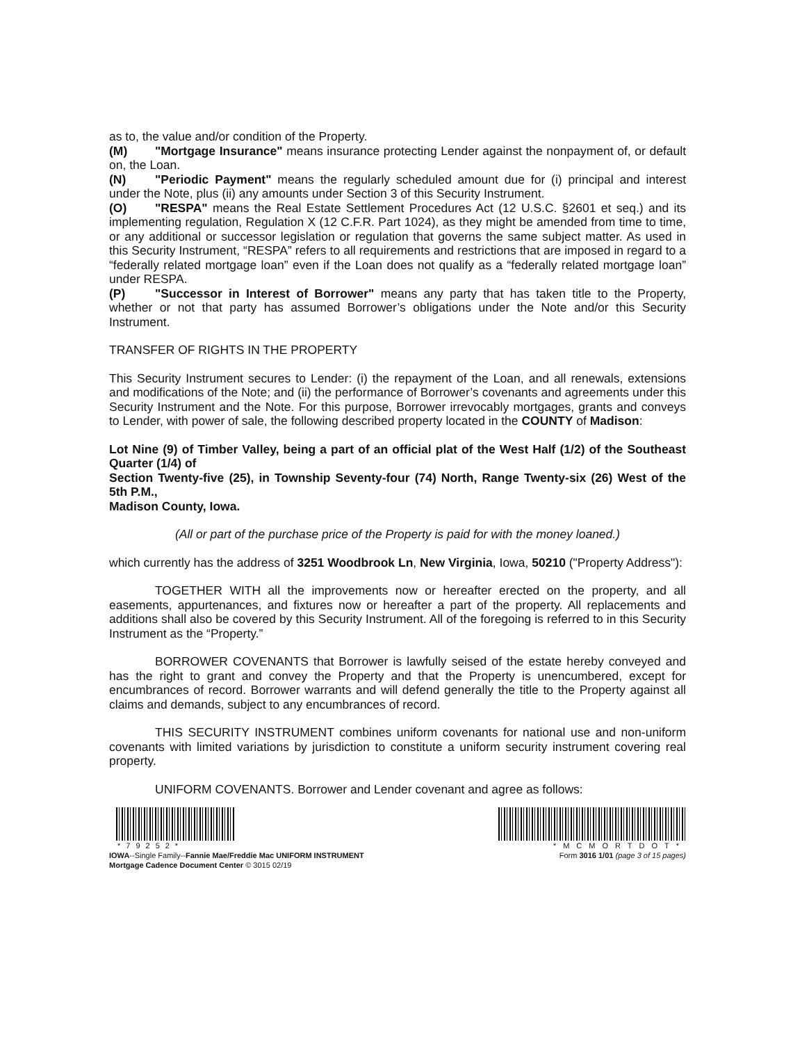as to, the value and/or condition of the Property.
(M) "Mortgage Insurance" means insurance protecting Lender against the nonpayment of, or default on, the Loan.
(N) "Periodic Payment" means the regularly scheduled amount due for (i) principal and interest under the Note, plus (ii) any amounts under Section 3 of this Security Instrument.
(O) "RESPA" means the Real Estate Settlement Procedures Act (12 U.S.C. §2601 et seq.) and its implementing regulation, Regulation X (12 C.F.R. Part 1024), as they might be amended from time to time, or any additional or successor legislation or regulation that governs the same subject matter. As used in this Security Instrument, “RESPA” refers to all requirements and restrictions that are imposed in regard to a “federally related mortgage loan” even if the Loan does not qualify as a “federally related mortgage loan” under RESPA.
(P) "Successor in Interest of Borrower" means any party that has taken title to the Property, whether or not that party has assumed Borrower’s obligations under the Note and/or this Security Instrument.
TRANSFER OF RIGHTS IN THE PROPERTY
This Security Instrument secures to Lender: (i) the repayment of the Loan, and all renewals, extensions and modifications of the Note; and (ii) the performance of Borrower’s covenants and agreements under this Security Instrument and the Note. For this purpose, Borrower irrevocably mortgages, grants and conveys to Lender, with power of sale, the following described property located in the COUNTY of Madison:
Lot Nine (9) of Timber Valley, being a part of an official plat of the West Half (1/2) of the Southeast Quarter (1/4) of
Section Twenty-five (25), in Township Seventy-four (74) North, Range Twenty-six (26) West of the 5th P.M.,
Madison County, Iowa.
(All or part of the purchase price of the Property is paid for with the money loaned.)
which currently has the address of 3251 Woodbrook Ln, New Virginia, Iowa, 50210 ("Property Address"):
TOGETHER WITH all the improvements now or hereafter erected on the property, and all easements, appurtenances, and fixtures now or hereafter a part of the property. All replacements and additions shall also be covered by this Security Instrument. All of the foregoing is referred to in this Security Instrument as the “Property.”
BORROWER COVENANTS that Borrower is lawfully seised of the estate hereby conveyed and has the right to grant and convey the Property and that the Property is unencumbered, except for encumbrances of record. Borrower warrants and will defend generally the title to the Property against all claims and demands, subject to any encumbrances of record.
THIS SECURITY INSTRUMENT combines uniform covenants for national use and non-uniform covenants with limited variations by jurisdiction to constitute a uniform security instrument covering real property.
UNIFORM COVENANTS. Borrower and Lender covenant and agree as follows:
*79252*
IOWA--Single Family--Fannie Mae/Freddie Mac UNIFORM INSTRUMENT
Mortgage Cadence Document Center © 3015 02/19
*MCMORTDOT*
Form 3016 1/01 (page 3 of 15 pages)